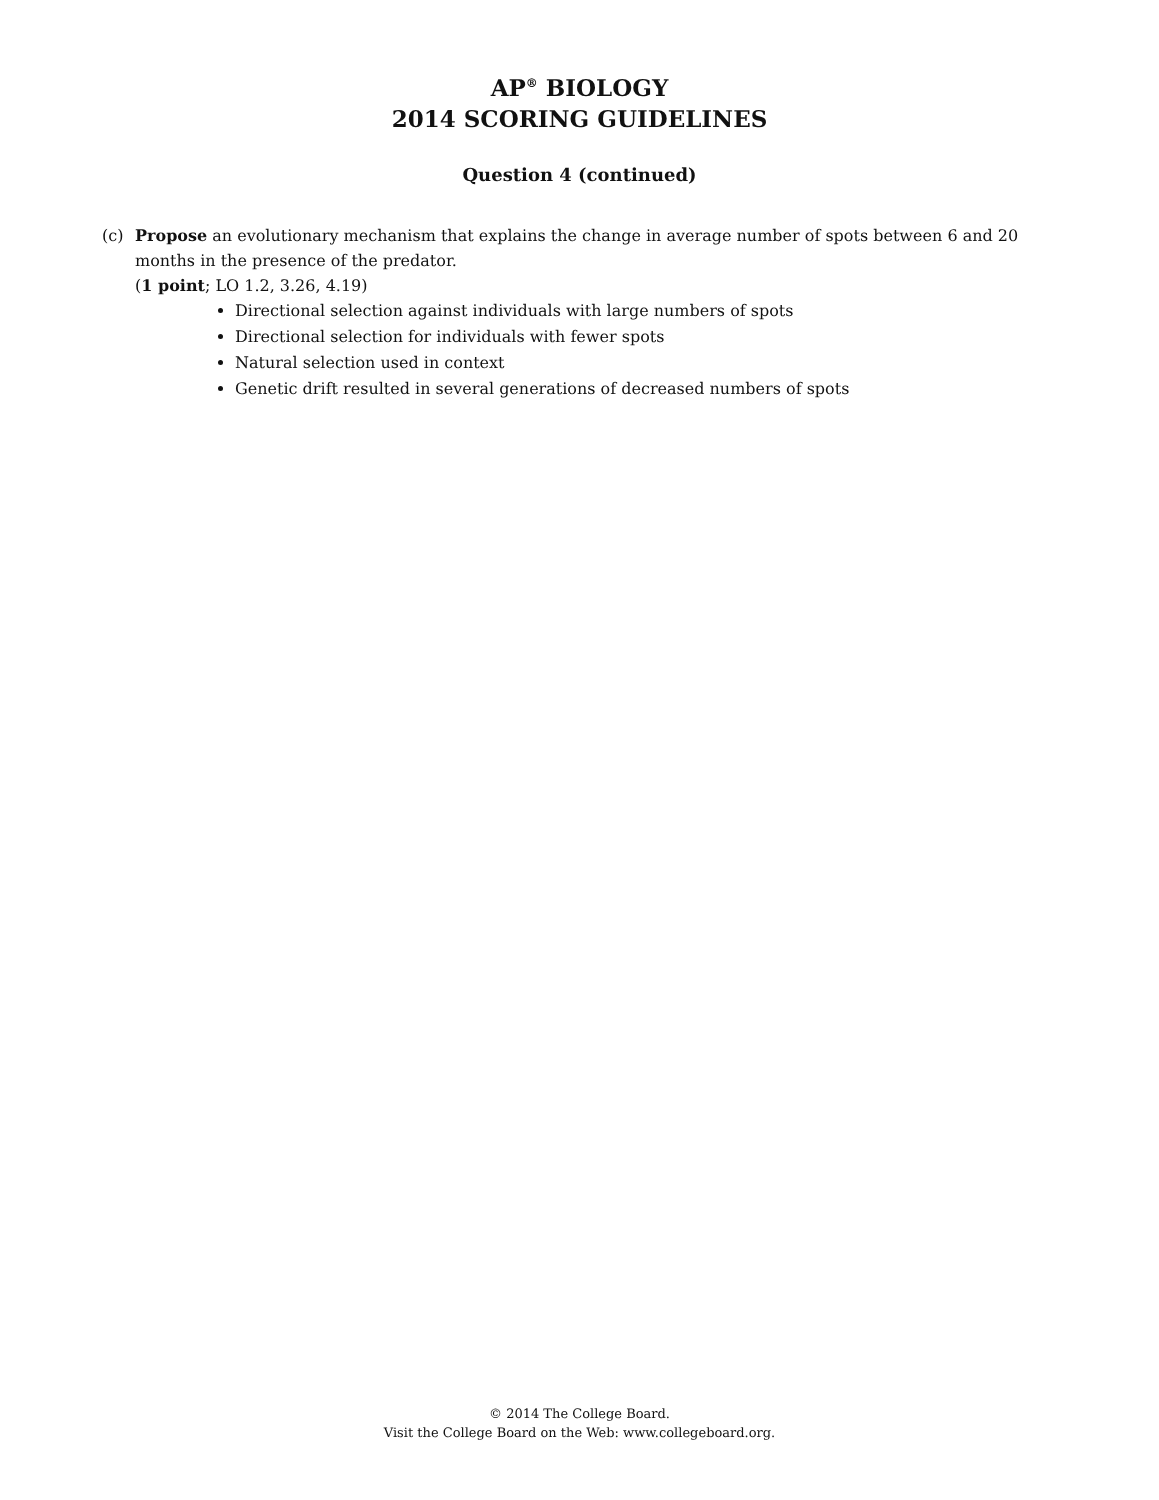AP<sup>®</sup> BIOLOGY
2014 SCORING GUIDELINES
Question 4 (continued)
(c) Propose an evolutionary mechanism that explains the change in average number of spots between 6 and 20 months in the presence of the predator.
(1 point; LO 1.2, 3.26, 4.19)
Directional selection against individuals with large numbers of spots
Directional selection for individuals with fewer spots
Natural selection used in context
Genetic drift resulted in several generations of decreased numbers of spots
© 2014 The College Board.
Visit the College Board on the Web: www.collegeboard.org.